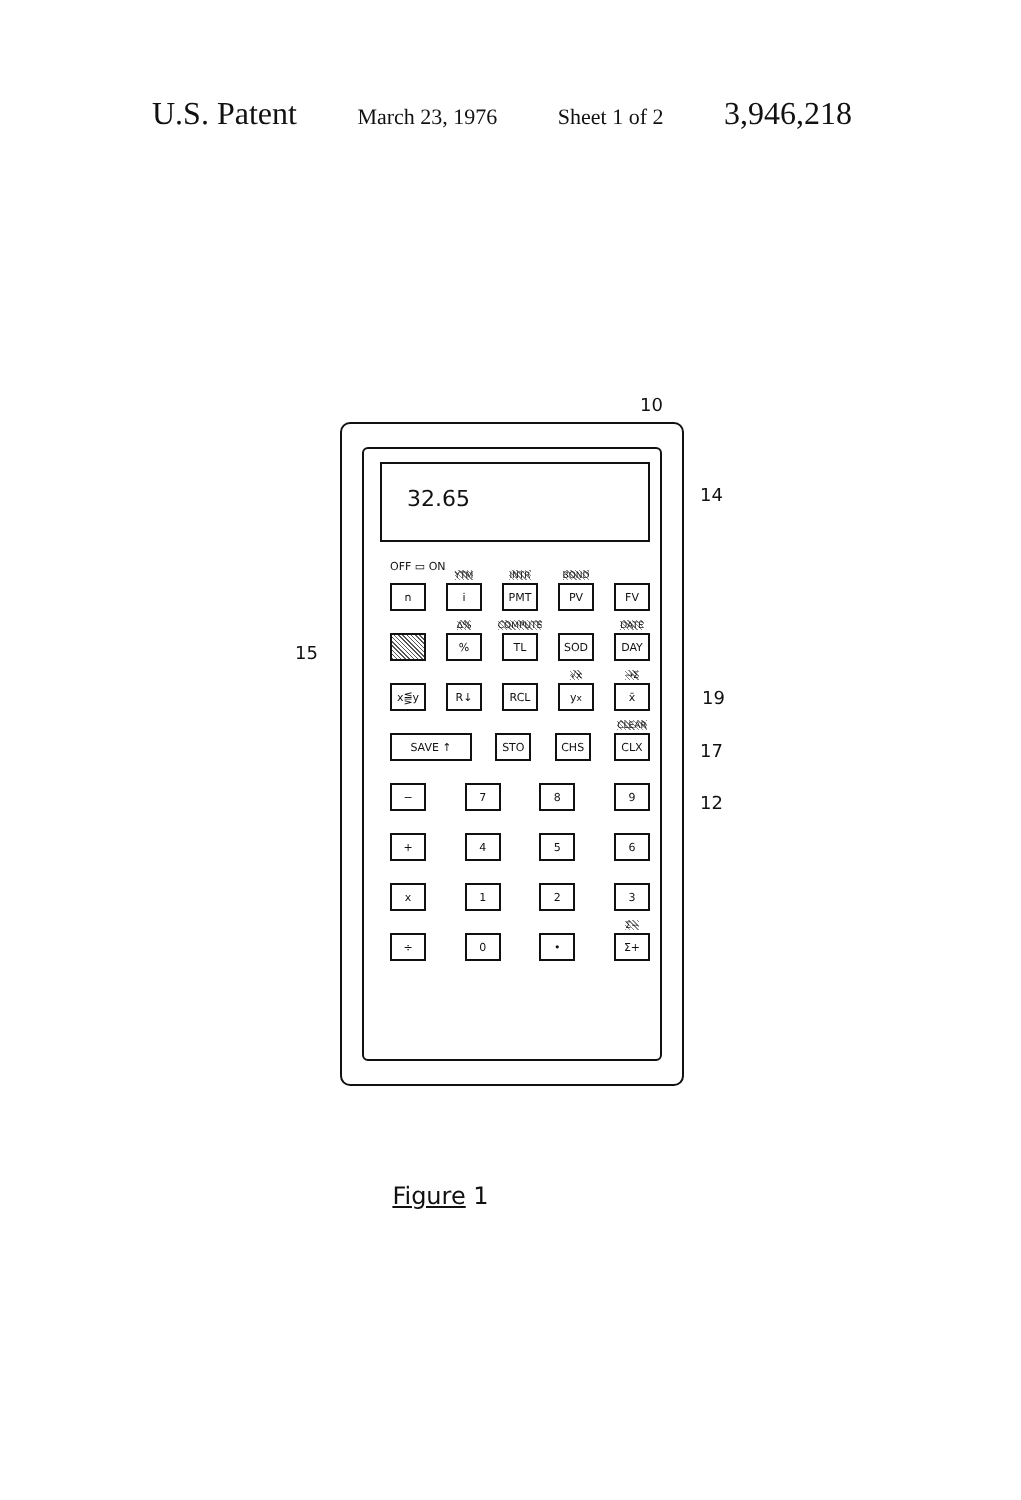U.S. Patent March 23, 1976 Sheet 1 of 2 3,946,218
32.65
10
14
15
19
17
12
OFF ▭ ON
n
YTM
i
INTR
PMT
BOND
PV
FV
Δ%%
COMPUTE
TL
SOD
DATE
DAY
x⪋y
R↓
RCL
√x
y<sup>x</sup>
→Σ
x̄
SAVE ↑
STO
CHS
CLEAR
CLX
−
7
8
9
+
4
5
6
x
1
2
3
÷
0
•
Σ−
Σ+
Figure 1